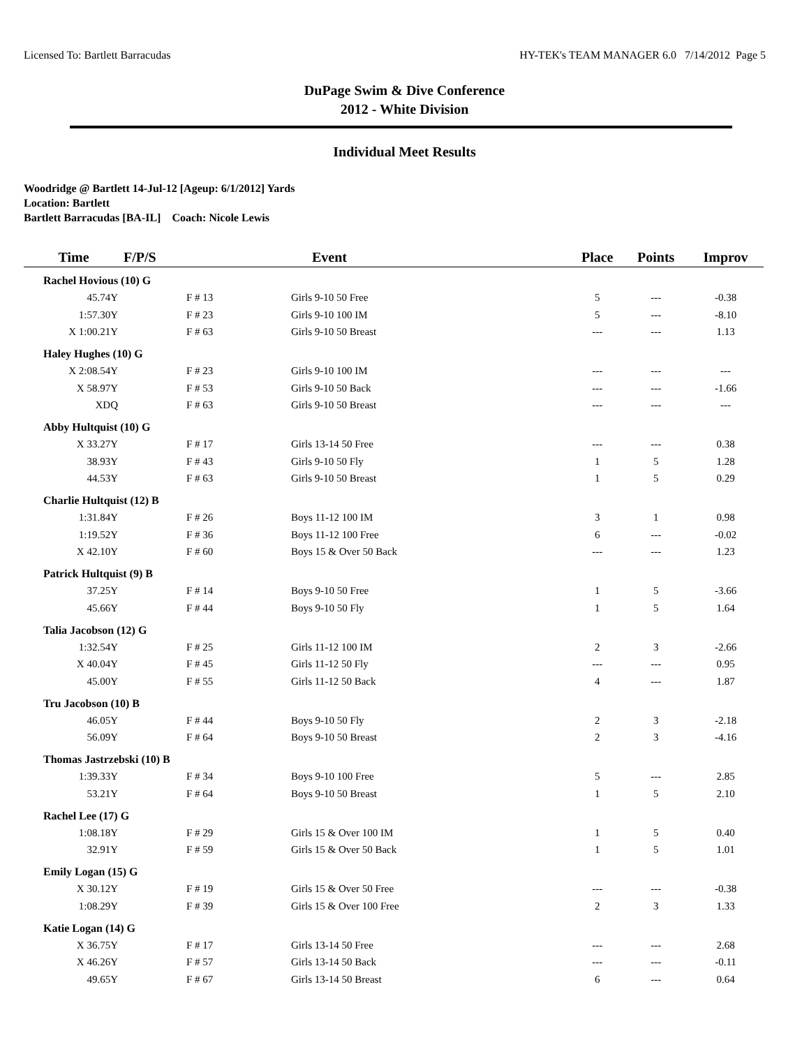Licensed To: Bartlett Barracudas HY-TEK's TEAM MANAGER 6.0 7/14/2012 Page 5
DuPage Swim & Dive Conference
2012 - White Division
Individual Meet Results
Woodridge @ Bartlett 14-Jul-12 [Ageup: 6/1/2012] Yards
Location: Bartlett
Bartlett Barracudas [BA-IL] Coach: Nicole Lewis
| Time | F/P/S | Event | Place | Points | Improv |
| --- | --- | --- | --- | --- | --- |
| Rachel Hovious (10) G | | | | | |
| 45.74Y | F # 13 | Girls 9-10 50 Free | 5 | --- | -0.38 |
| 1:57.30Y | F # 23 | Girls 9-10 100 IM | 5 | --- | -8.10 |
| X 1:00.21Y | F # 63 | Girls 9-10 50 Breast | --- | --- | 1.13 |
| Haley Hughes (10) G | | | | | |
| X 2:08.54Y | F # 23 | Girls 9-10 100 IM | --- | --- | --- |
| X 58.97Y | F # 53 | Girls 9-10 50 Back | --- | --- | -1.66 |
| XDQ | F # 63 | Girls 9-10 50 Breast | --- | --- | --- |
| Abby Hultquist (10) G | | | | | |
| X 33.27Y | F # 17 | Girls 13-14 50 Free | --- | --- | 0.38 |
| 38.93Y | F # 43 | Girls 9-10 50 Fly | 1 | 5 | 1.28 |
| 44.53Y | F # 63 | Girls 9-10 50 Breast | 1 | 5 | 0.29 |
| Charlie Hultquist (12) B | | | | | |
| 1:31.84Y | F # 26 | Boys 11-12 100 IM | 3 | 1 | 0.98 |
| 1:19.52Y | F # 36 | Boys 11-12 100 Free | 6 | --- | -0.02 |
| X 42.10Y | F # 60 | Boys 15 & Over 50 Back | --- | --- | 1.23 |
| Patrick Hultquist (9) B | | | | | |
| 37.25Y | F # 14 | Boys 9-10 50 Free | 1 | 5 | -3.66 |
| 45.66Y | F # 44 | Boys 9-10 50 Fly | 1 | 5 | 1.64 |
| Talia Jacobson (12) G | | | | | |
| 1:32.54Y | F # 25 | Girls 11-12 100 IM | 2 | 3 | -2.66 |
| X 40.04Y | F # 45 | Girls 11-12 50 Fly | --- | --- | 0.95 |
| 45.00Y | F # 55 | Girls 11-12 50 Back | 4 | --- | 1.87 |
| Tru Jacobson (10) B | | | | | |
| 46.05Y | F # 44 | Boys 9-10 50 Fly | 2 | 3 | -2.18 |
| 56.09Y | F # 64 | Boys 9-10 50 Breast | 2 | 3 | -4.16 |
| Thomas Jastrzebski (10) B | | | | | |
| 1:39.33Y | F # 34 | Boys 9-10 100 Free | 5 | --- | 2.85 |
| 53.21Y | F # 64 | Boys 9-10 50 Breast | 1 | 5 | 2.10 |
| Rachel Lee (17) G | | | | | |
| 1:08.18Y | F # 29 | Girls 15 & Over 100 IM | 1 | 5 | 0.40 |
| 32.91Y | F # 59 | Girls 15 & Over 50 Back | 1 | 5 | 1.01 |
| Emily Logan (15) G | | | | | |
| X 30.12Y | F # 19 | Girls 15 & Over 50 Free | --- | --- | -0.38 |
| 1:08.29Y | F # 39 | Girls 15 & Over 100 Free | 2 | 3 | 1.33 |
| Katie Logan (14) G | | | | | |
| X 36.75Y | F # 17 | Girls 13-14 50 Free | --- | --- | 2.68 |
| X 46.26Y | F # 57 | Girls 13-14 50 Back | --- | --- | -0.11 |
| 49.65Y | F # 67 | Girls 13-14 50 Breast | 6 | --- | 0.64 |